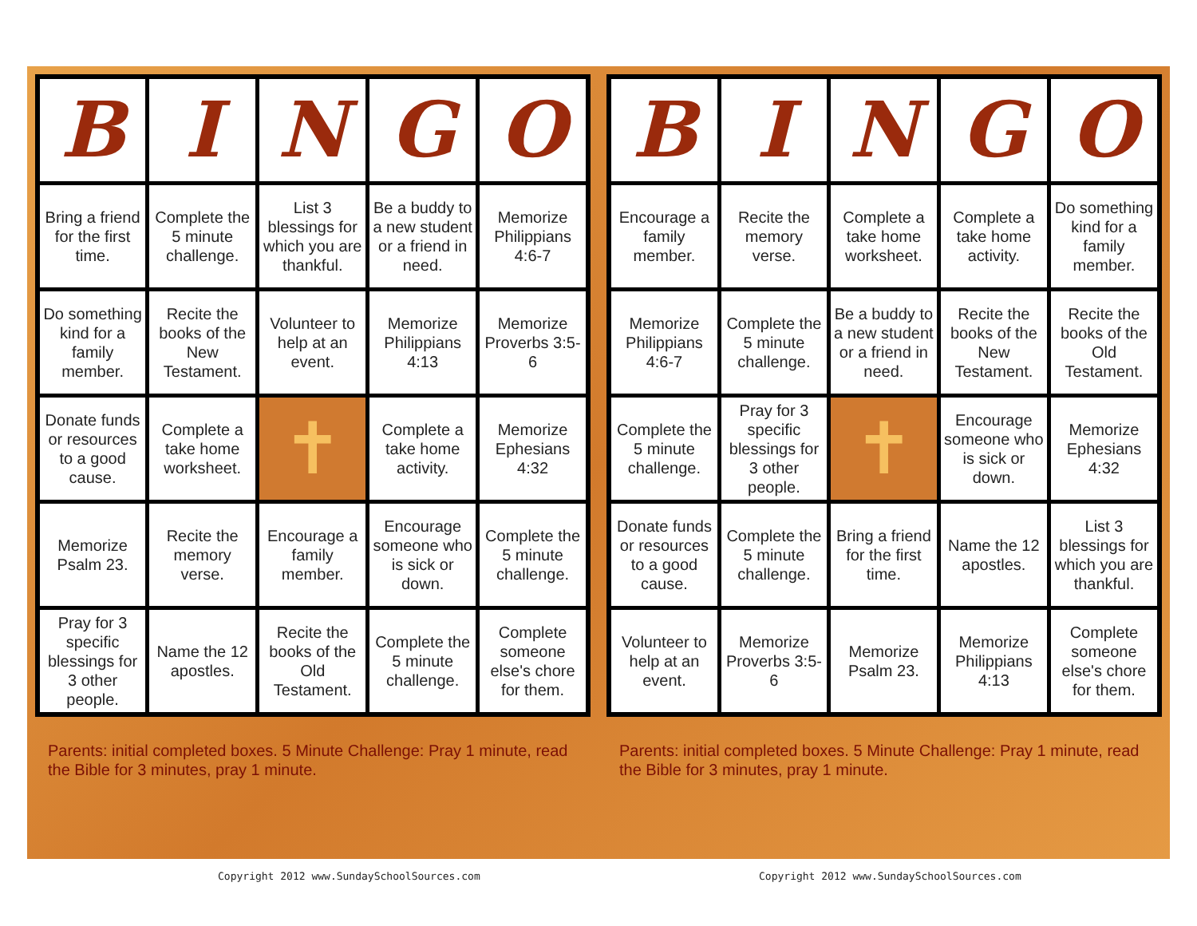| B | I | N | G | O |
| Bring a friend for the first time. | Complete the 5 minute challenge. | List 3 blessings for which you are thankful. | Be a buddy to a new student or a friend in need. | Memorize Philippians 4:6-7 |
| Do something kind for a family member. | Recite the books of the New Testament. | Volunteer to help at an event. | Memorize Philippians 4:13 | Memorize Proverbs 3:5-6 |
| Donate funds or resources to a good cause. | Complete a take home worksheet. | ✝ | Complete a take home activity. | Memorize Ephesians 4:32 |
| Memorize Psalm 23. | Recite the memory verse. | Encourage a family member. | Encourage someone who is sick or down. | Complete the 5 minute challenge. |
| Pray for 3 specific blessings for 3 other people. | Name the 12 apostles. | Recite the books of the Old Testament. | Complete the 5 minute challenge. | Complete someone else's chore for them. |
Parents: initial completed boxes. 5 Minute Challenge: Pray 1 minute, read the Bible for 3 minutes, pray 1 minute.
| B | I | N | G | O |
| Encourage a family member. | Recite the memory verse. | Complete a take home worksheet. | Complete a take home activity. | Do something kind for a family member. |
| Memorize Philippians 4:6-7 | Complete the 5 minute challenge. | Be a buddy to a new student or a friend in need. | Recite the books of the New Testament. | Recite the books of the Old Testament. |
| Complete the 5 minute challenge. | Pray for 3 specific blessings for 3 other people. | ✝ | Encourage someone who is sick or down. | Memorize Ephesians 4:32 |
| Donate funds or resources to a good cause. | Complete the 5 minute challenge. | Bring a friend for the first time. | Name the 12 apostles. | List 3 blessings for which you are thankful. |
| Volunteer to help at an event. | Memorize Proverbs 3:5-6 | Memorize Psalm 23. | Memorize Philippians 4:13 | Complete someone else's chore for them. |
Parents: initial completed boxes. 5 Minute Challenge: Pray 1 minute, read the Bible for 3 minutes, pray 1 minute.
Copyright 2012 www.SundaySchoolSources.com
Copyright 2012 www.SundaySchoolSources.com